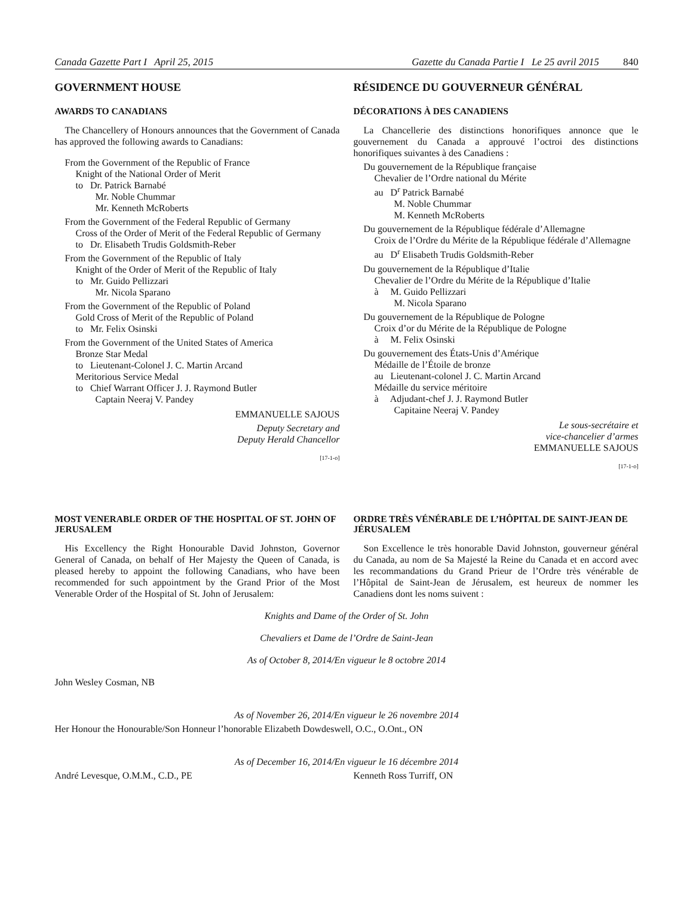Canada Gazette Part I April 25, 2015
Gazette du Canada Partie I Le 25 avril 2015 840
GOVERNMENT HOUSE
AWARDS TO CANADIANS
The Chancellery of Honours announces that the Government of Canada has approved the following awards to Canadians:
From the Government of the Republic of France
Knight of the National Order of Merit
to Dr. Patrick Barnabé
Mr. Noble Chummar
Mr. Kenneth McRoberts
From the Government of the Federal Republic of Germany
Cross of the Order of Merit of the Federal Republic of Germany
to Dr. Elisabeth Trudis Goldsmith-Reber
From the Government of the Republic of Italy
Knight of the Order of Merit of the Republic of Italy
to Mr. Guido Pellizzari
Mr. Nicola Sparano
From the Government of the Republic of Poland
Gold Cross of Merit of the Republic of Poland
to Mr. Felix Osinski
From the Government of the United States of America
Bronze Star Medal
to Lieutenant-Colonel J. C. Martin Arcand
Meritorious Service Medal
to Chief Warrant Officer J. J. Raymond Butler
Captain Neeraj V. Pandey
EMMANUELLE SAJOUS
Deputy Secretary and
Deputy Herald Chancellor
[17-1-o]
RÉSIDENCE DU GOUVERNEUR GÉNÉRAL
DÉCORATIONS À DES CANADIENS
La Chancellerie des distinctions honorifiques annonce que le gouvernement du Canada a approuvé l’octroi des distinctions honorifiques suivantes à des Canadiens :
Du gouvernement de la République française
Chevalier de l’Ordre national du Mérite
au D<sup>r</sup> Patrick Barnabé
M. Noble Chummar
M. Kenneth McRoberts
Du gouvernement de la République fédérale d’Allemagne
Croix de l’Ordre du Mérite de la République fédérale d’Allemagne
au D<sup>r</sup> Elisabeth Trudis Goldsmith-Reber
Du gouvernement de la République d’Italie
Chevalier de l’Ordre du Mérite de la République d’Italie
à M. Guido Pellizzari
M. Nicola Sparano
Du gouvernement de la République de Pologne
Croix d’or du Mérite de la République de Pologne
à M. Felix Osinski
Du gouvernement des États-Unis d’Amérique
Médaille de l’Étoile de bronze
au Lieutenant-colonel J. C. Martin Arcand
Médaille du service méritoire
à Adjudant-chef J. J. Raymond Butler
Capitaine Neeraj V. Pandey
Le sous-secrétaire et
vice-chancelier d’armes
EMMANUELLE SAJOUS
[17-1-o]
MOST VENERABLE ORDER OF THE HOSPITAL OF ST. JOHN OF JERUSALEM
His Excellency the Right Honourable David Johnston, Governor General of Canada, on behalf of Her Majesty the Queen of Canada, is pleased hereby to appoint the following Canadians, who have been recommended for such appointment by the Grand Prior of the Most Venerable Order of the Hospital of St. John of Jerusalem:
ORDRE TRÈS VÉNÉRABLE DE L’HÔPITAL DE SAINT-JEAN DE JÉRUSALEM
Son Excellence le très honorable David Johnston, gouverneur général du Canada, au nom de Sa Majesté la Reine du Canada et en accord avec les recommandations du Grand Prieur de l’Ordre très vénérable de l’Hôpital de Saint-Jean de Jérusalem, est heureux de nommer les Canadiens dont les noms suivent :
Knights and Dame of the Order of St. John
Chevaliers et Dame de l’Ordre de Saint-Jean
As of October 8, 2014/En vigueur le 8 octobre 2014
John Wesley Cosman, NB
As of November 26, 2014/En vigueur le 26 novembre 2014
Her Honour the Honourable/Son Honneur l’honorable Elizabeth Dowdeswell, O.C., O.Ont., ON
As of December 16, 2014/En vigueur le 16 décembre 2014
André Levesque, O.M.M., C.D., PE Kenneth Ross Turriff, ON